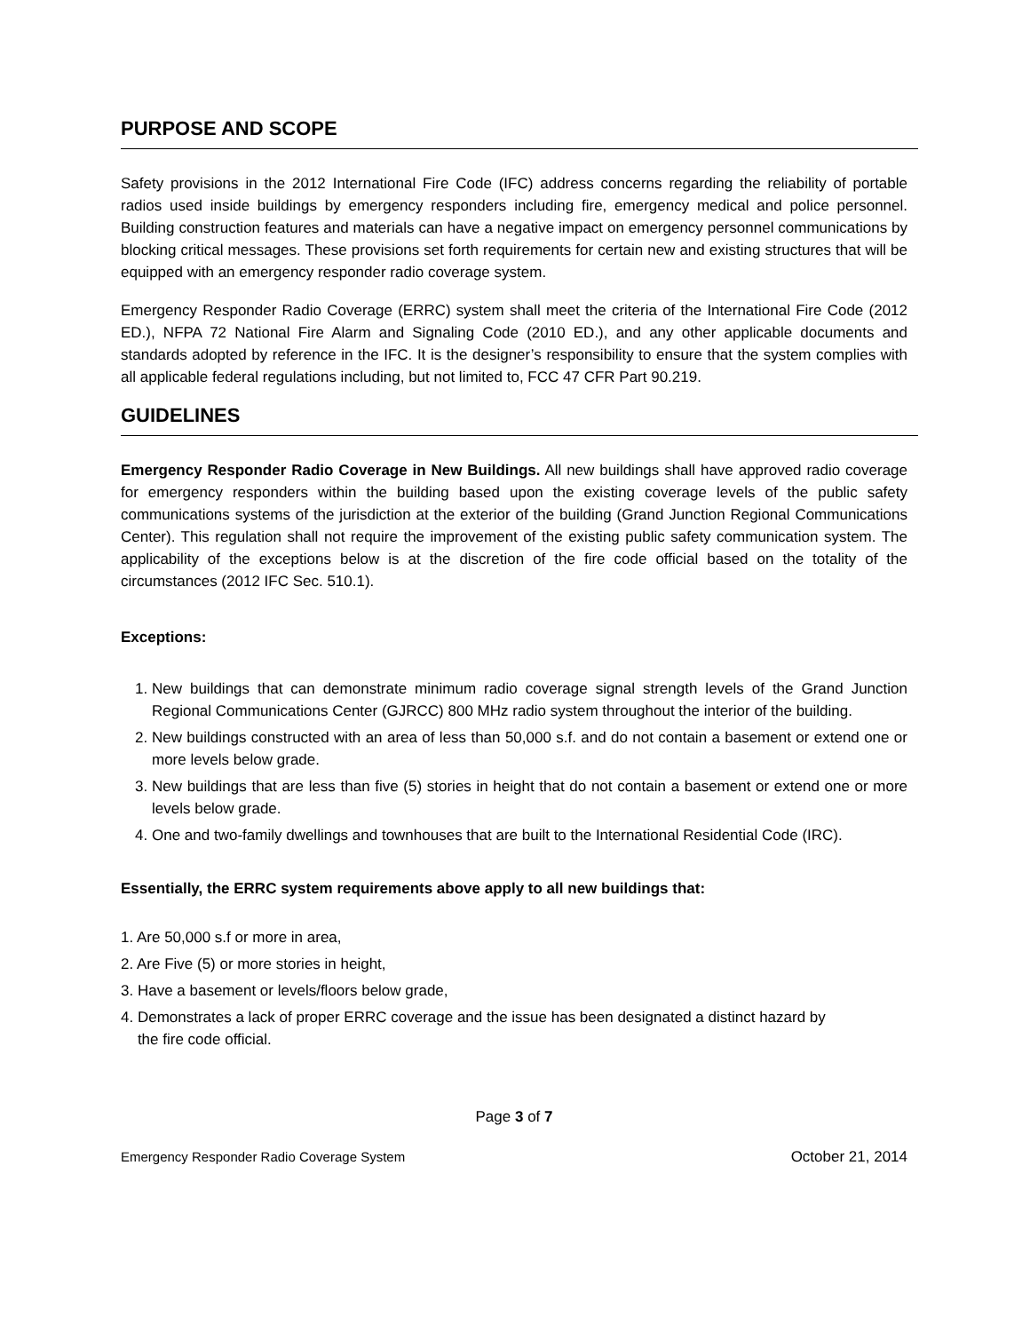PURPOSE AND SCOPE
Safety provisions in the 2012 International Fire Code (IFC) address concerns regarding the reliability of portable radios used inside buildings by emergency responders including fire, emergency medical and police personnel. Building construction features and materials can have a negative impact on emergency personnel communications by blocking critical messages. These provisions set forth requirements for certain new and existing structures that will be equipped with an emergency responder radio coverage system.
Emergency Responder Radio Coverage (ERRC) system shall meet the criteria of the International Fire Code (2012 ED.), NFPA 72 National Fire Alarm and Signaling Code (2010 ED.), and any other applicable documents and standards adopted by reference in the IFC. It is the designer’s responsibility to ensure that the system complies with all applicable federal regulations including, but not limited to, FCC 47 CFR Part 90.219.
GUIDELINES
Emergency Responder Radio Coverage in New Buildings. All new buildings shall have approved radio coverage for emergency responders within the building based upon the existing coverage levels of the public safety communications systems of the jurisdiction at the exterior of the building (Grand Junction Regional Communications Center). This regulation shall not require the improvement of the existing public safety communication system. The applicability of the exceptions below is at the discretion of the fire code official based on the totality of the circumstances (2012 IFC Sec. 510.1).
Exceptions:
1. New buildings that can demonstrate minimum radio coverage signal strength levels of the Grand Junction Regional Communications Center (GJRCC) 800 MHz radio system throughout the interior of the building.
2. New buildings constructed with an area of less than 50,000 s.f. and do not contain a basement or extend one or more levels below grade.
3. New buildings that are less than five (5) stories in height that do not contain a basement or extend one or more levels below grade.
4. One and two-family dwellings and townhouses that are built to the International Residential Code (IRC).
Essentially, the ERRC system requirements above apply to all new buildings that:
1. Are 50,000 s.f or more in area,
2. Are Five (5) or more stories in height,
3. Have a basement or levels/floors below grade,
4. Demonstrates a lack of proper ERRC coverage and the issue has been designated a distinct hazard by
the fire code official.
Page 3 of 7
Emergency Responder Radio Coverage System October 21, 2014